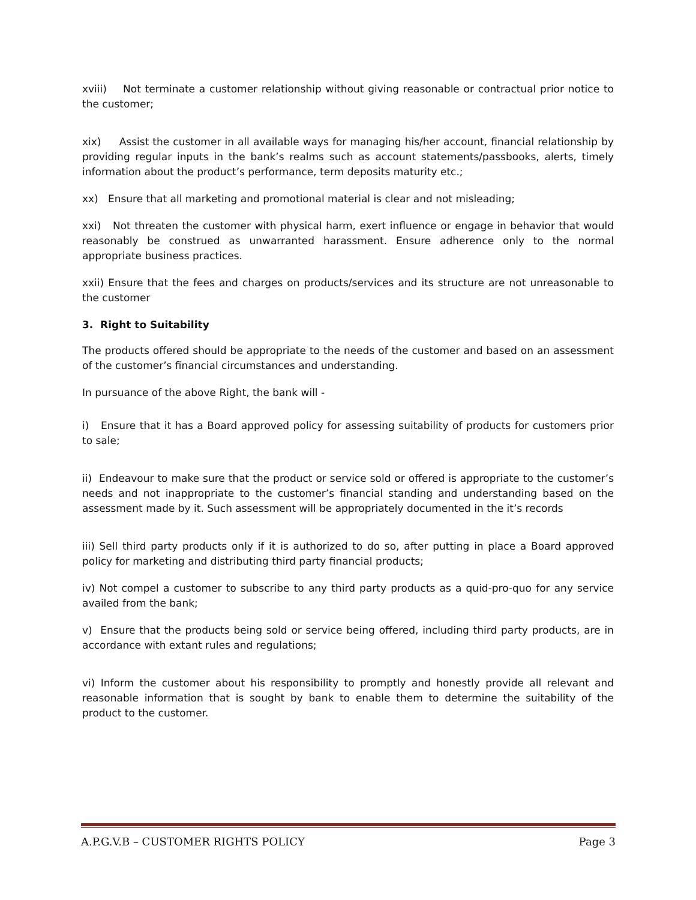xviii) Not terminate a customer relationship without giving reasonable or contractual prior notice to the customer;
xix) Assist the customer in all available ways for managing his/her account, financial relationship by providing regular inputs in the bank’s realms such as account statements/passbooks, alerts, timely information about the product’s performance, term deposits maturity etc.;
xx) Ensure that all marketing and promotional material is clear and not misleading;
xxi) Not threaten the customer with physical harm, exert influence or engage in behavior that would reasonably be construed as unwarranted harassment. Ensure adherence only to the normal appropriate business practices.
xxii) Ensure that the fees and charges on products/services and its structure are not unreasonable to the customer
3. Right to Suitability
The products offered should be appropriate to the needs of the customer and based on an assessment of the customer’s financial circumstances and understanding.
In pursuance of the above Right, the bank will -
i) Ensure that it has a Board approved policy for assessing suitability of products for customers prior to sale;
ii) Endeavour to make sure that the product or service sold or offered is appropriate to the customer’s needs and not inappropriate to the customer’s financial standing and understanding based on the assessment made by it. Such assessment will be appropriately documented in the it’s records
iii) Sell third party products only if it is authorized to do so, after putting in place a Board approved policy for marketing and distributing third party financial products;
iv) Not compel a customer to subscribe to any third party products as a quid-pro-quo for any service availed from the bank;
v) Ensure that the products being sold or service being offered, including third party products, are in accordance with extant rules and regulations;
vi) Inform the customer about his responsibility to promptly and honestly provide all relevant and reasonable information that is sought by bank to enable them to determine the suitability of the product to the customer.
A.P.G.V.B – CUSTOMER RIGHTS POLICY Page 3